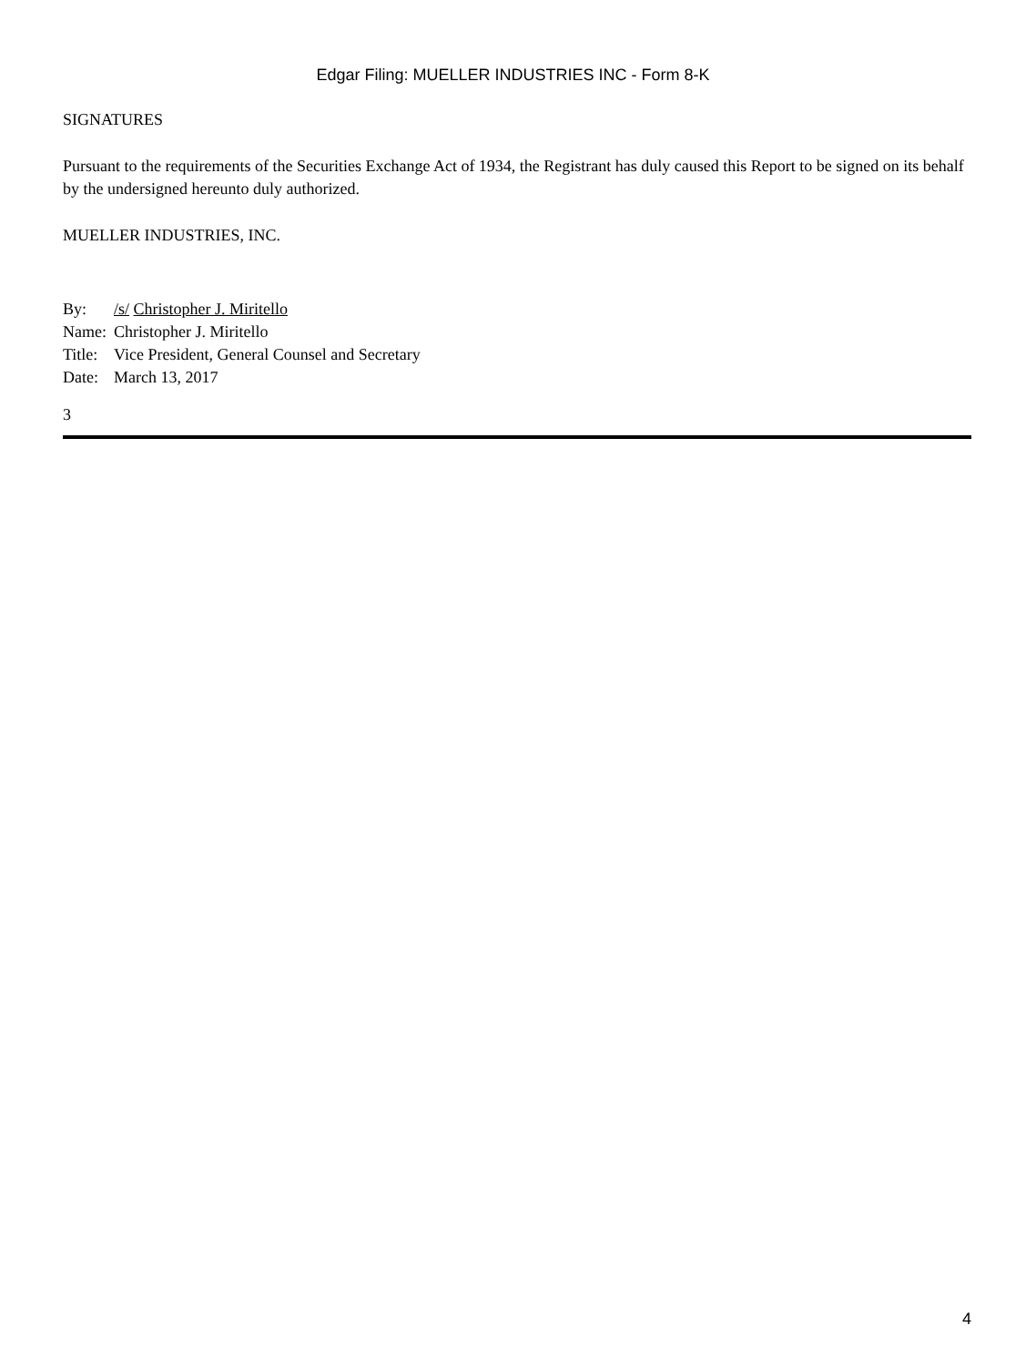Edgar Filing: MUELLER INDUSTRIES INC - Form 8-K
SIGNATURES
Pursuant to the requirements of the Securities Exchange Act of 1934, the Registrant has duly caused this Report to be signed on its behalf by the undersigned hereunto duly authorized.
MUELLER INDUSTRIES, INC.
| By: | /s/ Christopher J. Miritello |
| Name: | Christopher J. Miritello |
| Title: | Vice President, General Counsel and Secretary |
| Date: | March 13, 2017 |
3
4